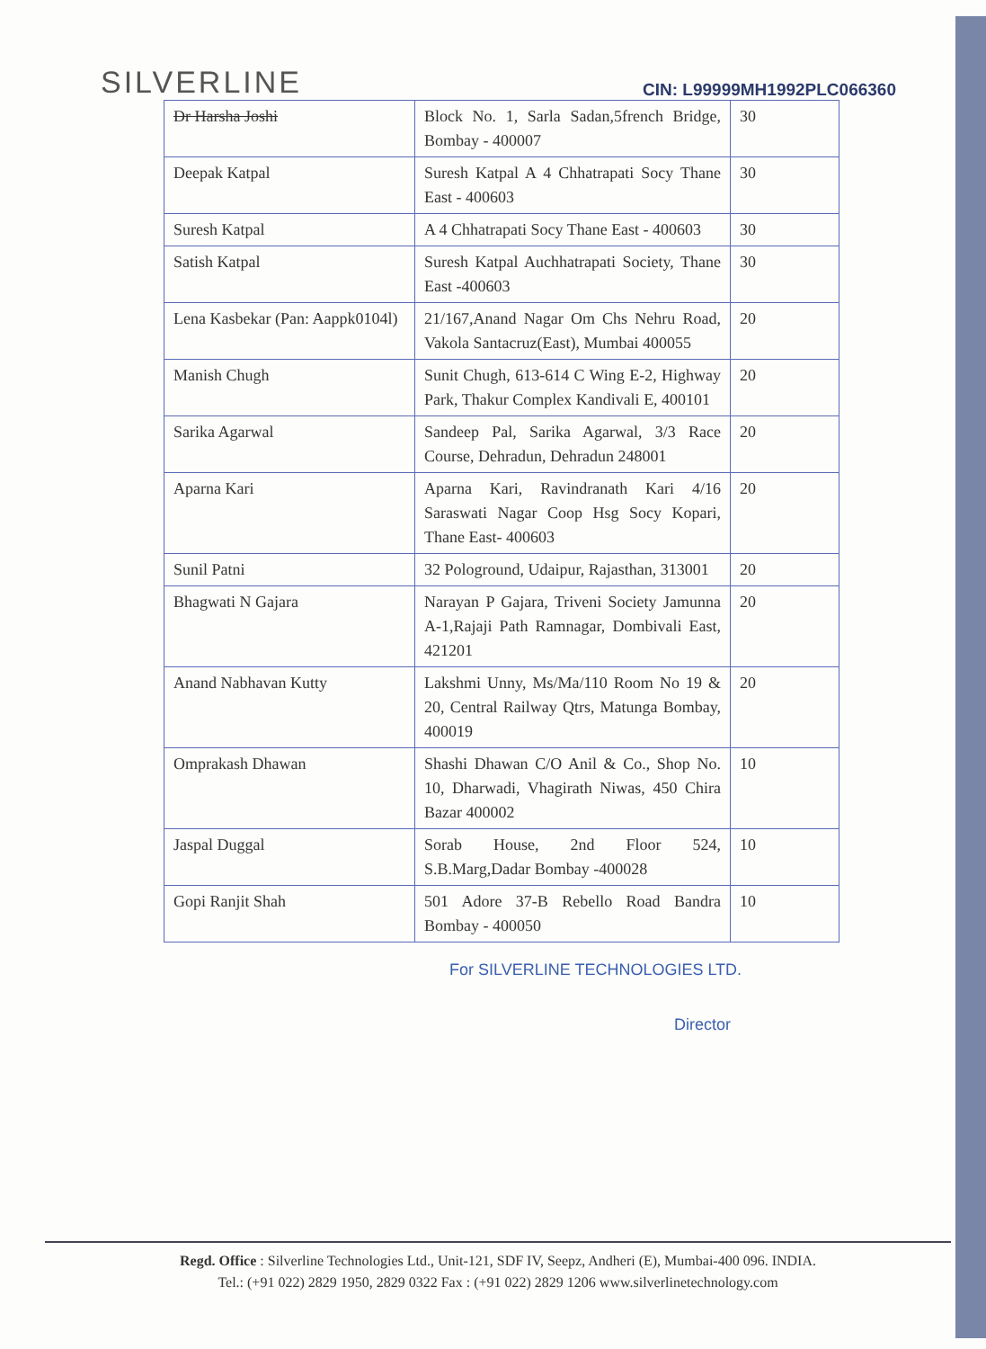SILVERLINE
CIN: L99999MH1992PLC066360
| Dr Harsha Joshi | Block No. 1, Sarla Sadan,5french Bridge, Bombay - 400007 | 30 |
| Deepak Katpal | Suresh Katpal A 4 Chhatrapati Socy Thane East - 400603 | 30 |
| Suresh Katpal | A 4 Chhatrapati Socy Thane East - 400603 | 30 |
| Satish Katpal | Suresh Katpal Auchhatrapati Society, Thane East -400603 | 30 |
| Lena Kasbekar (Pan: Aappk0104l) | 21/167,Anand Nagar Om Chs Nehru Road, Vakola Santacruz(East), Mumbai 400055 | 20 |
| Manish Chugh | Sunit Chugh, 613-614 C Wing E-2, Highway Park, Thakur Complex Kandivali E, 400101 | 20 |
| Sarika Agarwal | Sandeep Pal, Sarika Agarwal, 3/3 Race Course, Dehradun, Dehradun 248001 | 20 |
| Aparna Kari | Aparna Kari, Ravindranath Kari 4/16 Saraswati Nagar Coop Hsg Socy Kopari, Thane East- 400603 | 20 |
| Sunil Patni | 32 Pologround, Udaipur, Rajasthan, 313001 | 20 |
| Bhagwati N Gajara | Narayan P Gajara, Triveni Society Jamunna A-1,Rajaji Path Ramnagar, Dombivali East, 421201 | 20 |
| Anand Nabhavan Kutty | Lakshmi Unny, Ms/Ma/110 Room No 19 & 20, Central Railway Qtrs, Matunga Bombay, 400019 | 20 |
| Omprakash Dhawan | Shashi Dhawan C/O Anil & Co., Shop No. 10, Dharwadi, Vhagirath Niwas, 450 Chira Bazar 400002 | 10 |
| Jaspal Duggal | Sorab House, 2nd Floor 524, S.B.Marg,Dadar Bombay -400028 | 10 |
| Gopi Ranjit Shah | 501 Adore 37-B Rebello Road Bandra Bombay - 400050 | 10 |
For SILVERLINE TECHNOLOGIES LTD.
Director
Regd. Office : Silverline Technologies Ltd., Unit-121, SDF IV, Seepz, Andheri (E), Mumbai-400 096. INDIA.
Tel.: (+91 022) 2829 1950, 2829 0322 Fax : (+91 022) 2829 1206 www.silverlinetechnology.com